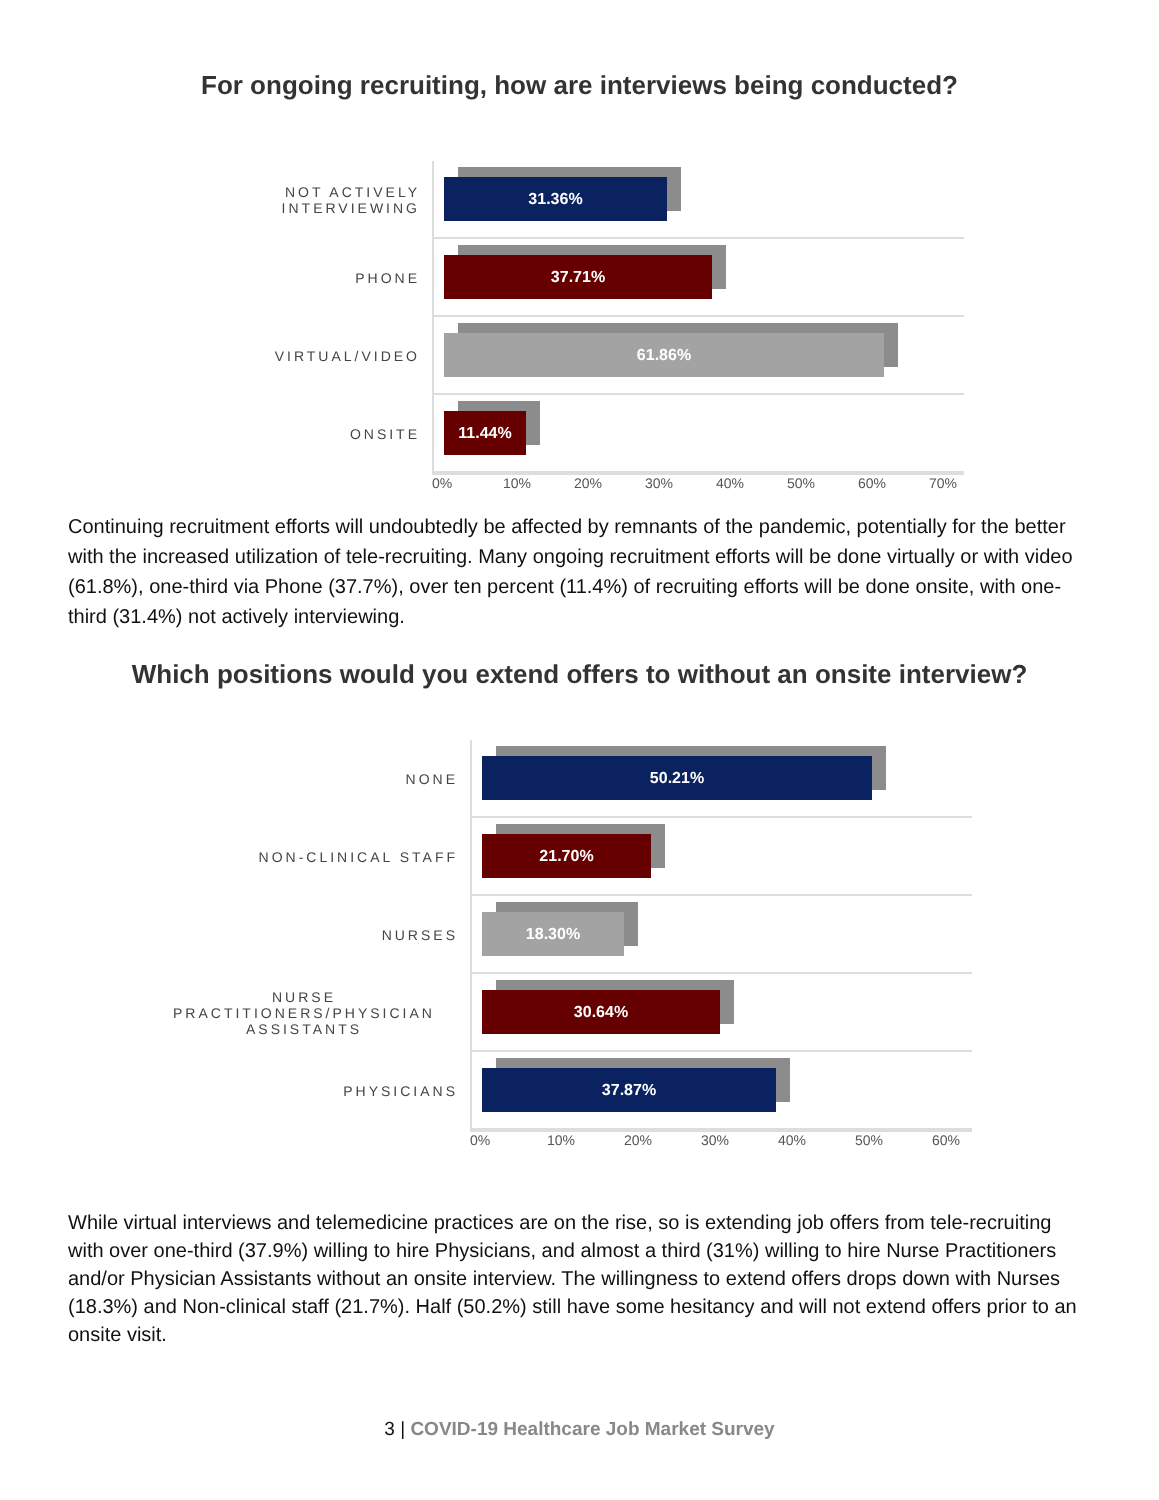For ongoing recruiting, how are interviews being conducted?
NOT ACTIVELY INTERVIEWING
PHONE
VIRTUAL/VIDEO
ONSITE
31.36%
37.71%
61.86%
11.44%
0% 10% 20% 30% 40% 50% 60% 70%
Continuing recruitment efforts will undoubtedly be affected by remnants of the pandemic, potentially for the better with the increased utilization of tele-recruiting. Many ongoing recruitment efforts will be done virtually or with video (61.8%), one-third via Phone (37.7%), over ten percent (11.4%) of recruiting efforts will be done onsite, with one-third (31.4%) not actively interviewing.
Which positions would you extend offers to without an onsite interview?
NONE
NON-CLINICAL STAFF
NURSES
NURSE PRACTITIONERS/PHYSICIAN
ASSISTANTS
PHYSICIANS
50.21%
21.70%
18.30%
30.64%
37.87%
0% 10% 20% 30% 40% 50% 60%
While virtual interviews and telemedicine practices are on the rise, so is extending job offers from tele-recruiting with over one-third (37.9%) willing to hire Physicians, and almost a third (31%) willing to hire Nurse Practitioners and/or Physician Assistants without an onsite interview. The willingness to extend offers drops down with Nurses (18.3%) and Non-clinical staff (21.7%). Half (50.2%) still have some hesitancy and will not extend offers prior to an onsite visit.
3 | COVID-19 Healthcare Job Market Survey